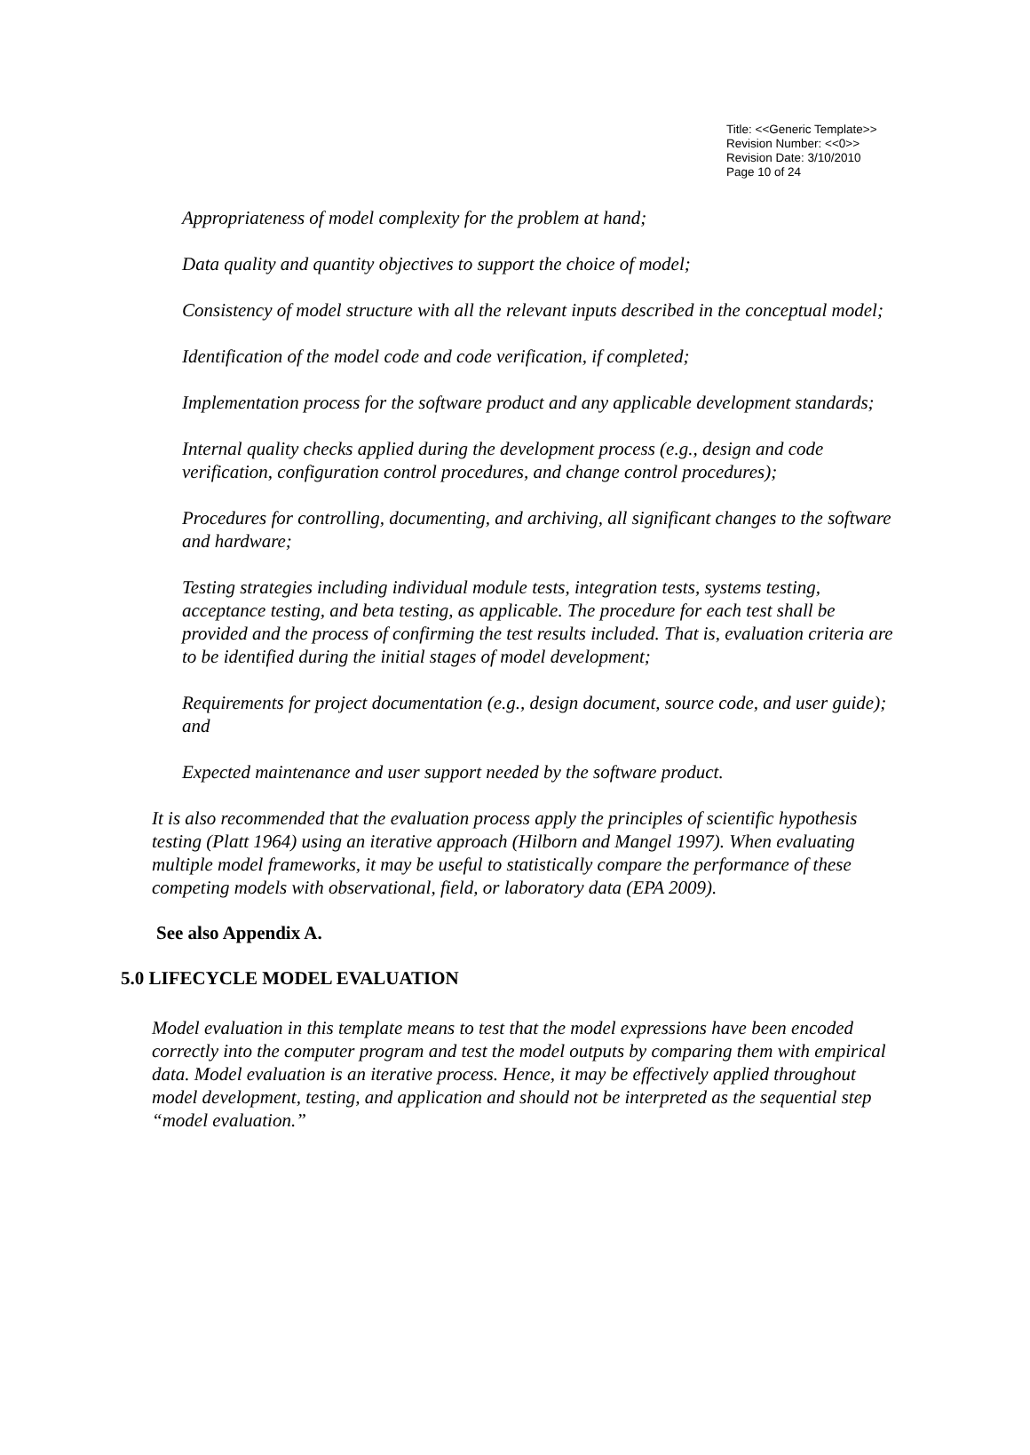Title: <<Generic Template>>
Revision Number: <<0>>
Revision Date: 3/10/2010
Page 10 of 24
Appropriateness of model complexity for the problem at hand;
Data quality and quantity objectives to support the choice of model;
Consistency of model structure with all the relevant inputs described in the conceptual model;
Identification of the model code and code verification, if completed;
Implementation process for the software product and any applicable development standards;
Internal quality checks applied during the development process (e.g., design and code verification, configuration control procedures, and change control procedures);
Procedures for controlling, documenting, and archiving, all significant changes to the software and hardware;
Testing strategies including individual module tests, integration tests, systems testing, acceptance testing, and beta testing, as applicable. The procedure for each test shall be provided and the process of confirming the test results included. That is, evaluation criteria are to be identified during the initial stages of model development;
Requirements for project documentation (e.g., design document, source code, and user guide); and
Expected maintenance and user support needed by the software product.
It is also recommended that the evaluation process apply the principles of scientific hypothesis testing (Platt 1964) using an iterative approach (Hilborn and Mangel 1997). When evaluating multiple model frameworks, it may be useful to statistically compare the performance of these competing models with observational, field, or laboratory data (EPA 2009).
See also Appendix A.
5.0 LIFECYCLE MODEL EVALUATION
Model evaluation in this template means to test that the model expressions have been encoded correctly into the computer program and test the model outputs by comparing them with empirical data. Model evaluation is an iterative process. Hence, it may be effectively applied throughout model development, testing, and application and should not be interpreted as the sequential step “model evaluation.”